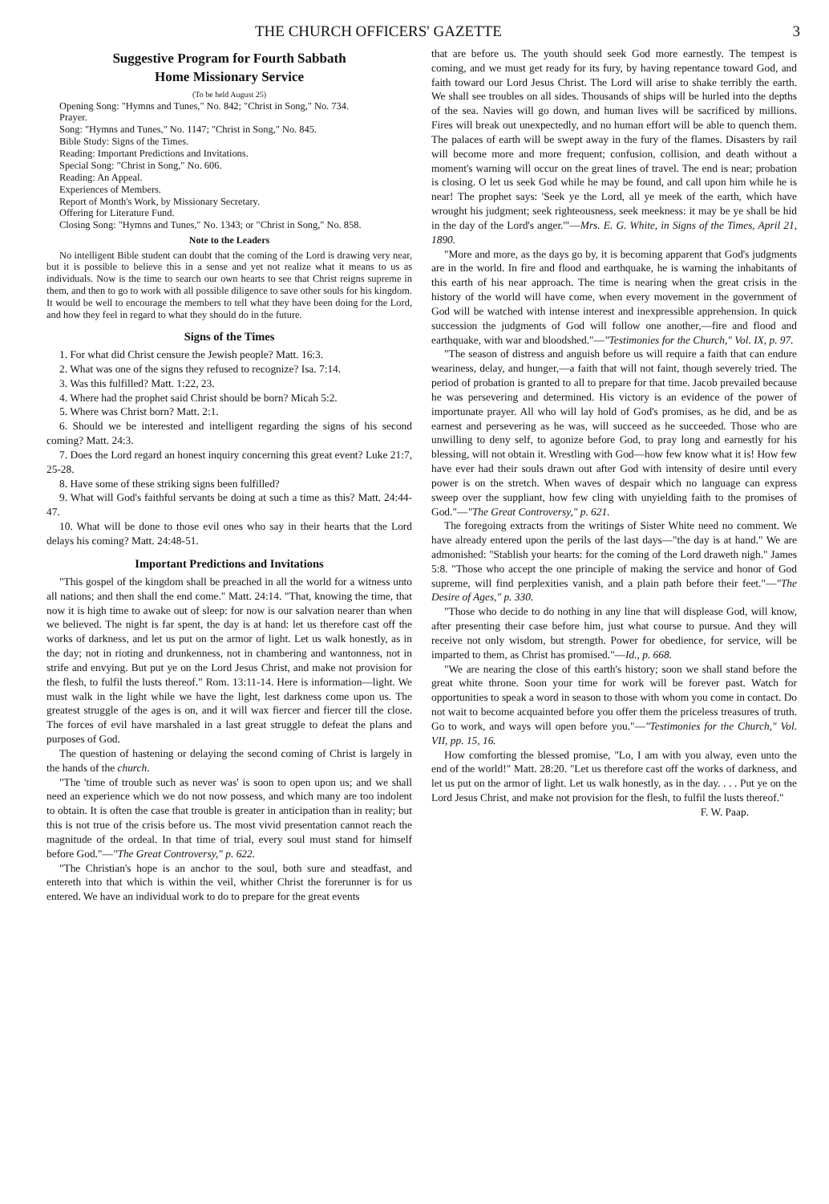THE CHURCH OFFICERS' GAZETTE 3
Suggestive Program for Fourth Sabbath
Home Missionary Service
(To be held August 25)
Opening Song: "Hymns and Tunes," No. 842; "Christ in Song," No. 734.
Prayer.
Song: "Hymns and Tunes," No. 1147; "Christ in Song," No. 845.
Bible Study: Signs of the Times.
Reading: Important Predictions and Invitations.
Special Song: "Christ in Song," No. 606.
Reading: An Appeal.
Experiences of Members.
Report of Month's Work, by Missionary Secretary.
Offering for Literature Fund.
Closing Song: "Hymns and Tunes," No. 1343; or "Christ in Song," No. 858.
Note to the Leaders
No intelligent Bible student can doubt that the coming of the Lord is drawing very near, but it is possible to believe this in a sense and yet not realize what it means to us as individuals. Now is the time to search our own hearts to see that Christ reigns supreme in them, and then to go to work with all possible diligence to save other souls for his kingdom. It would be well to encourage the members to tell what they have been doing for the Lord, and how they feel in regard to what they should do in the future.
Signs of the Times
1. For what did Christ censure the Jewish people? Matt. 16:3.
2. What was one of the signs they refused to recognize? Isa. 7:14.
3. Was this fulfilled? Matt. 1:22, 23.
4. Where had the prophet said Christ should be born? Micah 5:2.
5. Where was Christ born? Matt. 2:1.
6. Should we be interested and intelligent regarding the signs of his second coming? Matt. 24:3.
7. Does the Lord regard an honest inquiry concerning this great event? Luke 21:7, 25-28.
8. Have some of these striking signs been fulfilled?
9. What will God's faithful servants be doing at such a time as this? Matt. 24:44-47.
10. What will be done to those evil ones who say in their hearts that the Lord delays his coming? Matt. 24:48-51.
Important Predictions and Invitations
"This gospel of the kingdom shall be preached in all the world for a witness unto all nations; and then shall the end come." Matt. 24:14. "That, knowing the time, that now it is high time to awake out of sleep: for now is our salvation nearer than when we believed. The night is far spent, the day is at hand: let us therefore cast off the works of darkness, and let us put on the armor of light. Let us walk honestly, as in the day; not in rioting and drunkenness, not in chambering and wantonness, not in strife and envying. But put ye on the Lord Jesus Christ, and make not provision for the flesh, to fulfil the lusts thereof." Rom. 13:11-14. Here is information—light. We must walk in the light while we have the light, lest darkness come upon us. The greatest struggle of the ages is on, and it will wax fiercer and fiercer till the close. The forces of evil have marshaled in a last great struggle to defeat the plans and purposes of God.
The question of hastening or delaying the second coming of Christ is largely in the hands of the church.
"The 'time of trouble such as never was' is soon to open upon us; and we shall need an experience which we do not now possess, and which many are too indolent to obtain. It is often the case that trouble is greater in anticipation than in reality; but this is not true of the crisis before us. The most vivid presentation cannot reach the magnitude of the ordeal. In that time of trial, every soul must stand for himself before God."—"The Great Controversy," p. 622.
"The Christian's hope is an anchor to the soul, both sure and steadfast, and entereth into that which is within the veil, whither Christ the forerunner is for us entered. We have an individual work to do to prepare for the great events
that are before us. The youth should seek God more earnestly. The tempest is coming, and we must get ready for its fury, by having repentance toward God, and faith toward our Lord Jesus Christ. The Lord will arise to shake terribly the earth. We shall see troubles on all sides. Thousands of ships will be hurled into the depths of the sea. Navies will go down, and human lives will be sacrificed by millions. Fires will break out unexpectedly, and no human effort will be able to quench them. The palaces of earth will be swept away in the fury of the flames. Disasters by rail will become more and more frequent; confusion, collision, and death without a moment's warning will occur on the great lines of travel. The end is near; probation is closing. O let us seek God while he may be found, and call upon him while he is near! The prophet says: 'Seek ye the Lord, all ye meek of the earth, which have wrought his judgment; seek righteousness, seek meekness: it may be ye shall be hid in the day of the Lord's anger.'"—Mrs. E. G. White, in Signs of the Times, April 21, 1890.
"More and more, as the days go by, it is becoming apparent that God's judgments are in the world. In fire and flood and earthquake, he is warning the inhabitants of this earth of his near approach. The time is nearing when the great crisis in the history of the world will have come, when every movement in the government of God will be watched with intense interest and inexpressible apprehension. In quick succession the judgments of God will follow one another,—fire and flood and earthquake, with war and bloodshed."—"Testimonies for the Church," Vol. IX, p. 97.
"The season of distress and anguish before us will require a faith that can endure weariness, delay, and hunger,—a faith that will not faint, though severely tried. The period of probation is granted to all to prepare for that time. Jacob prevailed because he was persevering and determined. His victory is an evidence of the power of importunate prayer. All who will lay hold of God's promises, as he did, and be as earnest and persevering as he was, will succeed as he succeeded. Those who are unwilling to deny self, to agonize before God, to pray long and earnestly for his blessing, will not obtain it. Wrestling with God—how few know what it is! How few have ever had their souls drawn out after God with intensity of desire until every power is on the stretch. When waves of despair which no language can express sweep over the suppliant, how few cling with unyielding faith to the promises of God."—"The Great Controversy," p. 621.
The foregoing extracts from the writings of Sister White need no comment. We have already entered upon the perils of the last days—"the day is at hand." We are admonished: "Stablish your hearts: for the coming of the Lord draweth nigh." James 5:8. "Those who accept the one principle of making the service and honor of God supreme, will find perplexities vanish, and a plain path before their feet."—"The Desire of Ages," p. 330.
"Those who decide to do nothing in any line that will displease God, will know, after presenting their case before him, just what course to pursue. And they will receive not only wisdom, but strength. Power for obedience, for service, will be imparted to them, as Christ has promised."—Id., p. 668.
"We are nearing the close of this earth's history; soon we shall stand before the great white throne. Soon your time for work will be forever past. Watch for opportunities to speak a word in season to those with whom you come in contact. Do not wait to become acquainted before you offer them the priceless treasures of truth. Go to work, and ways will open before you."—"Testimonies for the Church," Vol. VII, pp. 15, 16.
How comforting the blessed promise, "Lo, I am with you alway, even unto the end of the world!" Matt. 28:20. "Let us therefore cast off the works of darkness, and let us put on the armor of light. Let us walk honestly, as in the day. . . . Put ye on the Lord Jesus Christ, and make not provision for the flesh, to fulfil the lusts thereof."
F. W. Paap.